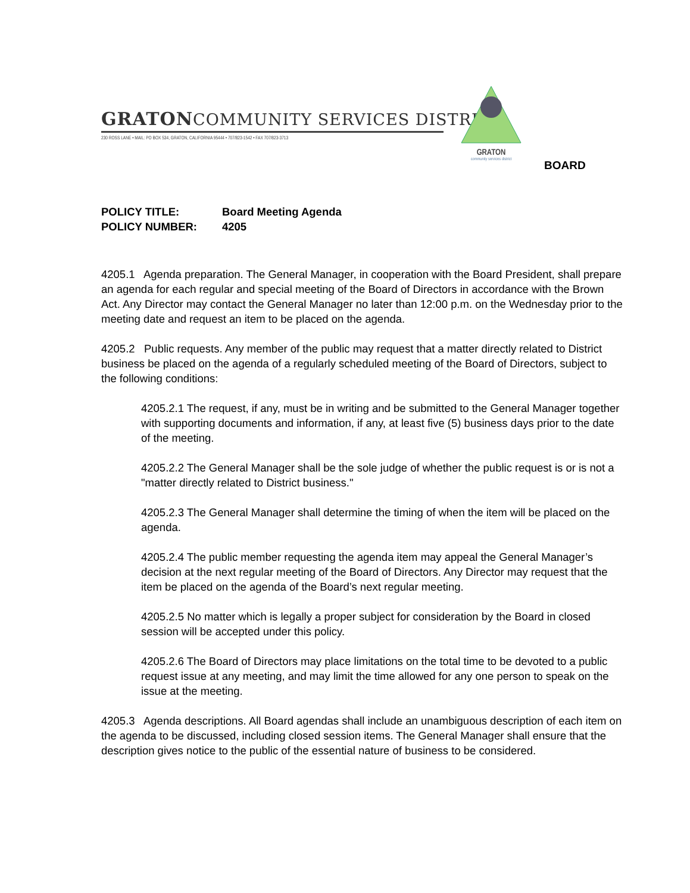GRATONCOMMUNITY SERVICES DISTRICT
230 ROSS LANE • MAIL: PO BOX 534, GRATON, CALIFORNIA 95444 • 707/823-1542 • FAX 707/823-3713
GRATON
community services district
BOARD
POLICY TITLE: Board Meeting Agenda
POLICY NUMBER: 4205
4205.1 Agenda preparation. The General Manager, in cooperation with the Board President, shall prepare an agenda for each regular and special meeting of the Board of Directors in accordance with the Brown Act. Any Director may contact the General Manager no later than 12:00 p.m. on the Wednesday prior to the meeting date and request an item to be placed on the agenda.
4205.2 Public requests. Any member of the public may request that a matter directly related to District business be placed on the agenda of a regularly scheduled meeting of the Board of Directors, subject to the following conditions:
4205.2.1 The request, if any, must be in writing and be submitted to the General Manager together with supporting documents and information, if any, at least five (5) business days prior to the date of the meeting.
4205.2.2 The General Manager shall be the sole judge of whether the public request is or is not a "matter directly related to District business."
4205.2.3 The General Manager shall determine the timing of when the item will be placed on the agenda.
4205.2.4 The public member requesting the agenda item may appeal the General Manager’s decision at the next regular meeting of the Board of Directors. Any Director may request that the item be placed on the agenda of the Board’s next regular meeting.
4205.2.5 No matter which is legally a proper subject for consideration by the Board in closed session will be accepted under this policy.
4205.2.6 The Board of Directors may place limitations on the total time to be devoted to a public request issue at any meeting, and may limit the time allowed for any one person to speak on the issue at the meeting.
4205.3 Agenda descriptions. All Board agendas shall include an unambiguous description of each item on the agenda to be discussed, including closed session items. The General Manager shall ensure that the description gives notice to the public of the essential nature of business to be considered.